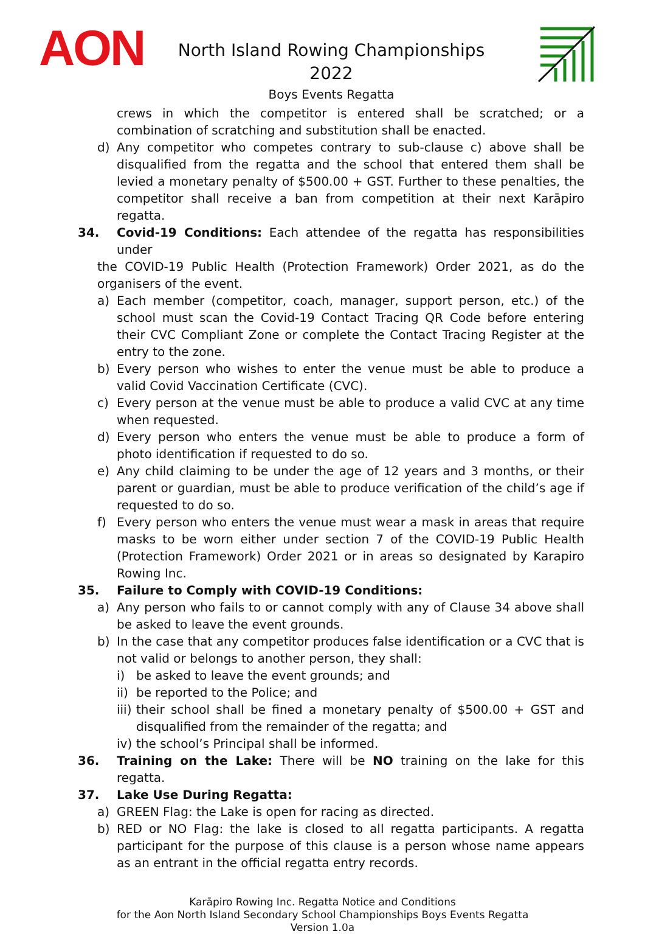AON
North Island Rowing Championships 2022
Boys Events Regatta
crews in which the competitor is entered shall be scratched; or a combination of scratching and substitution shall be enacted.
d) Any competitor who competes contrary to sub-clause c) above shall be disqualified from the regatta and the school that entered them shall be levied a monetary penalty of $500.00 + GST. Further to these penalties, the competitor shall receive a ban from competition at their next Karāpiro regatta.
34. Covid-19 Conditions: Each attendee of the regatta has responsibilities under
the COVID-19 Public Health (Protection Framework) Order 2021, as do the organisers of the event.
a) Each member (competitor, coach, manager, support person, etc.) of the school must scan the Covid-19 Contact Tracing QR Code before entering their CVC Compliant Zone or complete the Contact Tracing Register at the entry to the zone.
b) Every person who wishes to enter the venue must be able to produce a valid Covid Vaccination Certificate (CVC).
c) Every person at the venue must be able to produce a valid CVC at any time when requested.
d) Every person who enters the venue must be able to produce a form of photo identification if requested to do so.
e) Any child claiming to be under the age of 12 years and 3 months, or their parent or guardian, must be able to produce verification of the child’s age if requested to do so.
f) Every person who enters the venue must wear a mask in areas that require masks to be worn either under section 7 of the COVID-19 Public Health (Protection Framework) Order 2021 or in areas so designated by Karapiro Rowing Inc.
35. Failure to Comply with COVID-19 Conditions:
a) Any person who fails to or cannot comply with any of Clause 34 above shall be asked to leave the event grounds.
b) In the case that any competitor produces false identification or a CVC that is not valid or belongs to another person, they shall:
i) be asked to leave the event grounds; and
ii)
be reported to the Police; and
iii)
their school shall be fined a monetary penalty of $500.00 + GST and disqualified from the remainder of the regatta; and
iv)
the school’s Principal shall be informed.
36. Training on the Lake: There will be NO training on the lake for this regatta.
37. Lake Use During Regatta:
a) GREEN Flag: the Lake is open for racing as directed.
b) RED or NO Flag: the lake is closed to all regatta participants. A regatta participant for the purpose of this clause is a person whose name appears as an entrant in the official regatta entry records.
Karāpiro Rowing Inc. Regatta Notice and Conditions
for the Aon North Island Secondary School Championships Boys Events Regatta
Version 1.0a